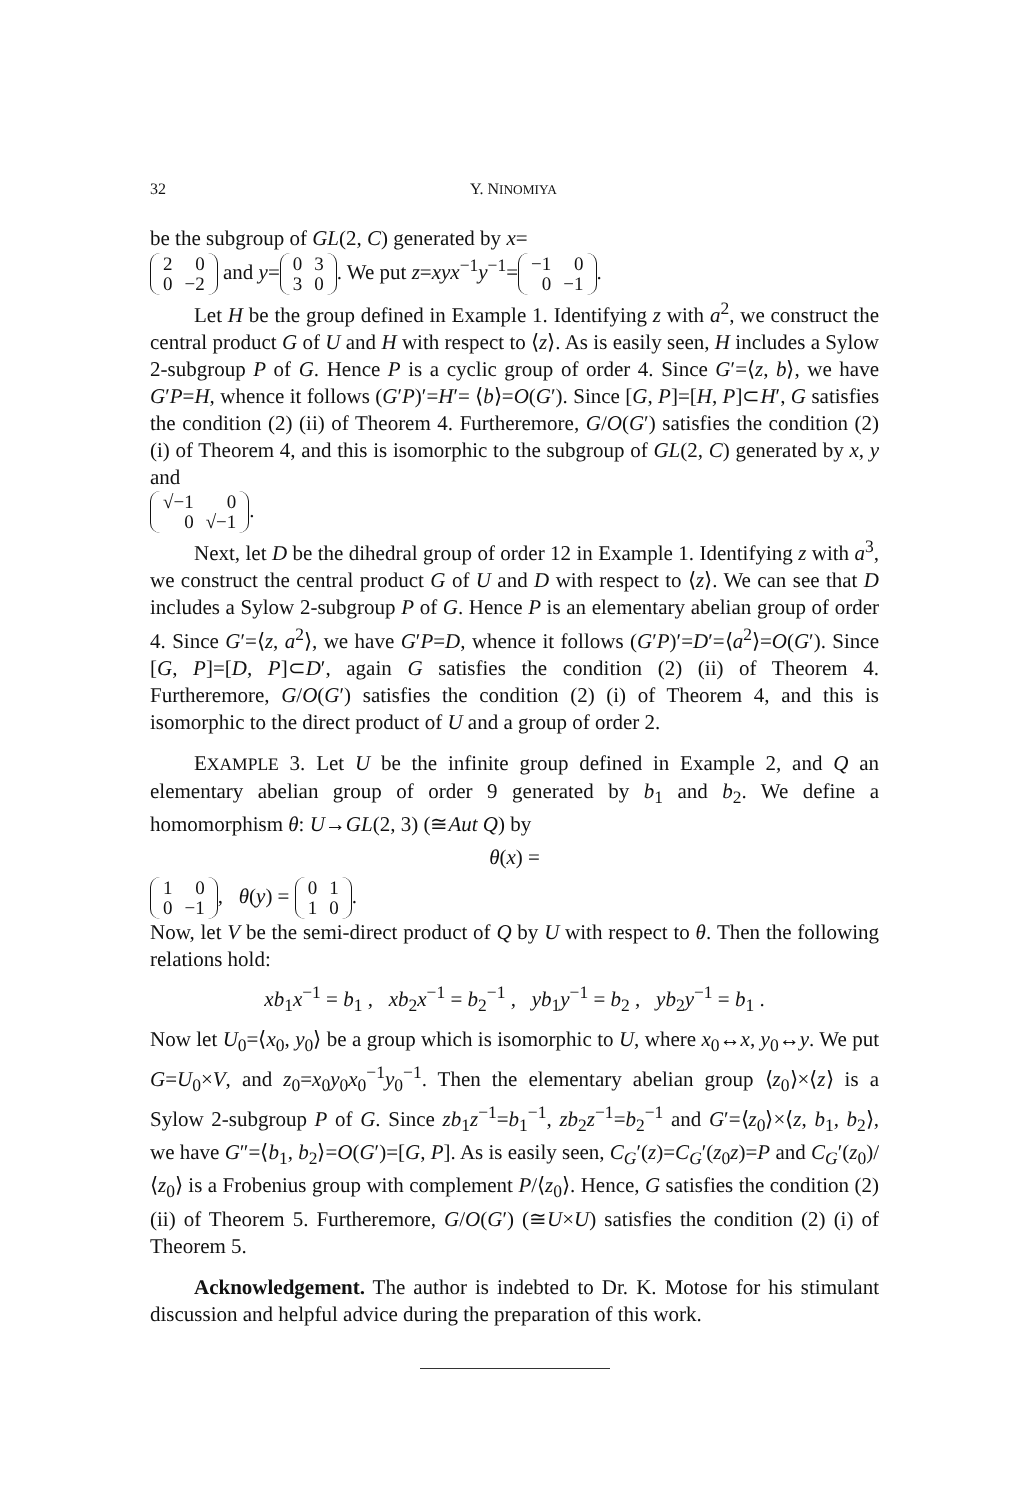32 Y. NINOMIYA
be the subgroup of GL(2, C) generated by x=
| 2 | 0 |
| 0 | −2 |
and y=
| 0 | 3 |
| 3 | 0 |
. We put z=xyx<sup>−1</sup>y<sup>−1</sup>=
| −1 | 0 |
| 0 | −1 |
.
Let H be the group defined in Example 1. Identifying z with a<sup>2</sup>, we construct the central product G of U and H with respect to ⟨z⟩. As is easily seen, H includes a Sylow 2-subgroup P of G. Hence P is a cyclic group of order 4. Since G′=⟨z, b⟩, we have G′P=H, whence it follows (G′P)′=H′= ⟨b⟩=O(G′). Since [G, P]=[H, P]⊂H′, G satisfies the condition (2) (ii) of Theorem 4. Furtheremore, G/O(G′) satisfies the condition (2) (i) of Theorem 4, and this is isomorphic to the subgroup of GL(2, C) generated by x, y and
| √−1 | 0 |
| 0 | √−1 |
.
Next, let D be the dihedral group of order 12 in Example 1. Identifying z with a<sup>3</sup>, we construct the central product G of U and D with respect to ⟨z⟩. We can see that D includes a Sylow 2-subgroup P of G. Hence P is an elementary abelian group of order 4. Since G′=⟨z, a<sup>2</sup>⟩, we have G′P=D, whence it follows (G′P)′=D′=⟨a<sup>2</sup>⟩=O(G′). Since [G, P]=[D, P]⊂D′, again G satisfies the condition (2) (ii) of Theorem 4. Furtheremore, G/O(G′) satisfies the condition (2) (i) of Theorem 4, and this is isomorphic to the direct product of U and a group of order 2.
EXAMPLE 3. Let U be the infinite group defined in Example 2, and Q an elementary abelian group of order 9 generated by b<sub>1</sub> and b<sub>2</sub>. We define a homomorphism θ: U→GL(2, 3) (≅Aut Q) by
θ(x) =
| 1 | 0 |
| 0 | −1 |
, θ(y) =
| 0 | 1 |
| 1 | 0 |
.
Now, let V be the semi-direct product of Q by U with respect to θ. Then the following relations hold:
xb<sub>1</sub>x<sup>−1</sup> = b<sub>1</sub> , xb<sub>2</sub>x<sup>−1</sup> = b<sub>2</sub><sup>−1</sup> , yb<sub>1</sub>y<sup>−1</sup> = b<sub>2</sub> , yb<sub>2</sub>y<sup>−1</sup> = b<sub>1</sub> .
Now let U<sub>0</sub>=⟨x<sub>0</sub>, y<sub>0</sub>⟩ be a group which is isomorphic to U, where x<sub>0</sub>↔x, y<sub>0</sub>↔y. We put G=U<sub>0</sub>×V, and z<sub>0</sub>=x<sub>0</sub>y<sub>0</sub>x<sub>0</sub><sup>−1</sup>y<sub>0</sub><sup>−1</sup>. Then the elementary abelian group ⟨z<sub>0</sub>⟩×⟨z⟩ is a Sylow 2-subgroup P of G. Since zb<sub>1</sub>z<sup>−1</sup>=b<sub>1</sub><sup>−1</sup>, zb<sub>2</sub>z<sup>−1</sup>=b<sub>2</sub><sup>−1</sup> and G′=⟨z<sub>0</sub>⟩×⟨z, b<sub>1</sub>, b<sub>2</sub>⟩, we have G″=⟨b<sub>1</sub>, b<sub>2</sub>⟩=O(G′)=[G, P]. As is easily seen, C<sub>G</sub>′(z)=C<sub>G</sub>′(z<sub>0</sub>z)=P and C<sub>G</sub>′(z<sub>0</sub>)/⟨z<sub>0</sub>⟩ is a Frobenius group with complement P/⟨z<sub>0</sub>⟩. Hence, G satisfies the condition (2) (ii) of Theorem 5. Furtheremore, G/O(G′) (≅U×U) satisfies the condition (2) (i) of Theorem 5.
Acknowledgement. The author is indebted to Dr. K. Motose for his stimulant discussion and helpful advice during the preparation of this work.